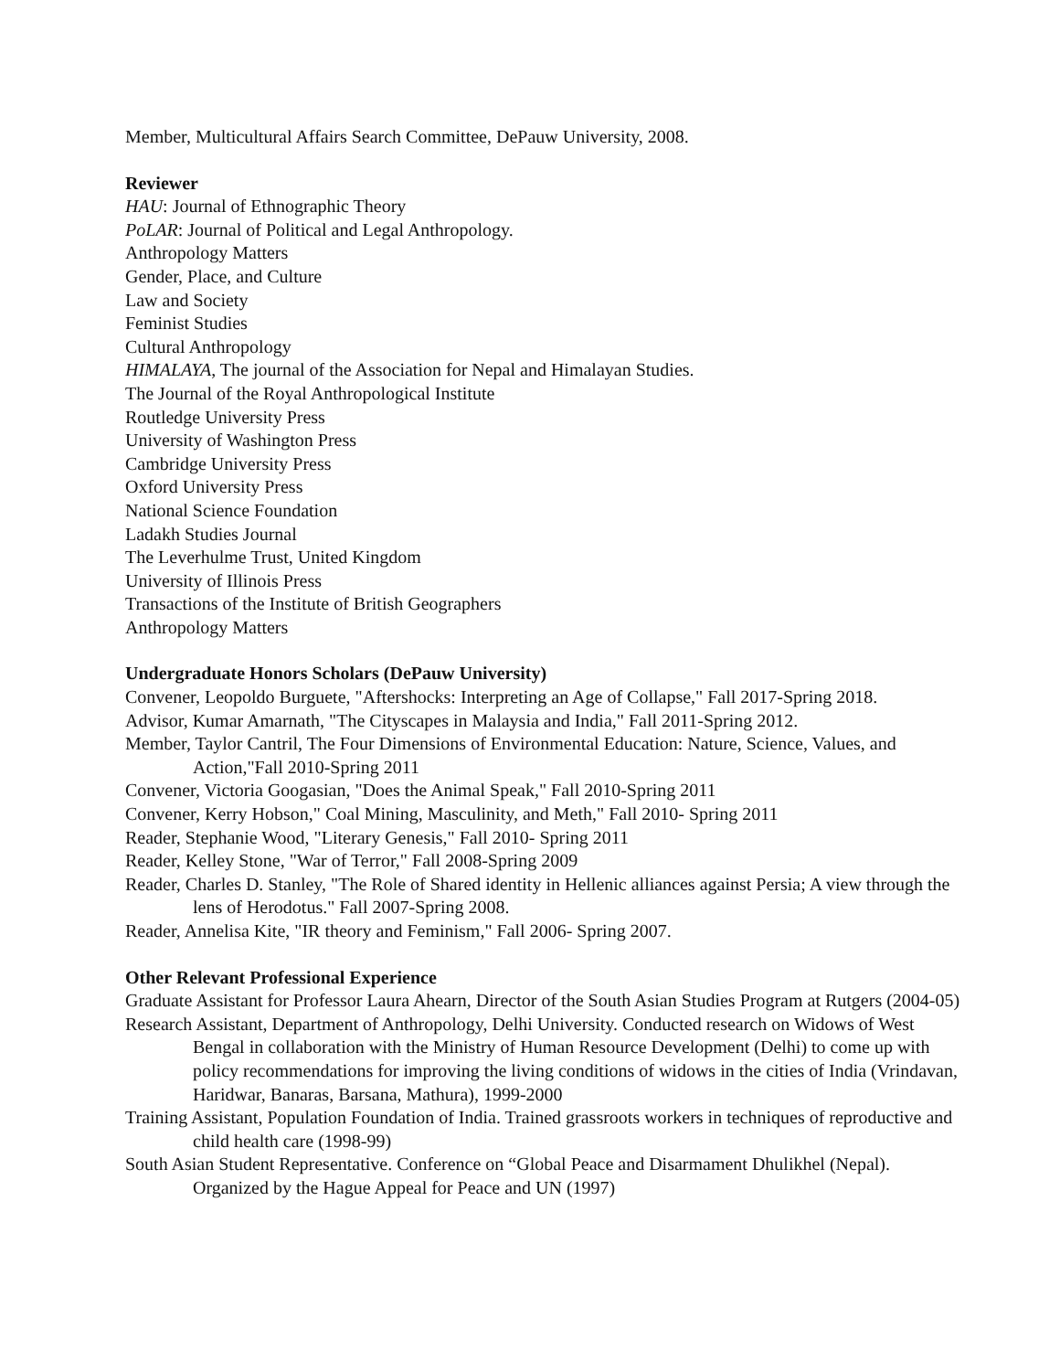Member, Multicultural Affairs Search Committee, DePauw University, 2008.
Reviewer
HAU: Journal of Ethnographic Theory
PoLAR: Journal of Political and Legal Anthropology.
Anthropology Matters
Gender, Place, and Culture
Law and Society
Feminist Studies
Cultural Anthropology
HIMALAYA, The journal of the Association for Nepal and Himalayan Studies.
The Journal of the Royal Anthropological Institute
Routledge University Press
University of Washington Press
Cambridge University Press
Oxford University Press
National Science Foundation
Ladakh Studies Journal
The Leverhulme Trust, United Kingdom
University of Illinois Press
Transactions of the Institute of British Geographers
Anthropology Matters
Undergraduate Honors Scholars (DePauw University)
Convener, Leopoldo Burguete, "Aftershocks: Interpreting an Age of Collapse," Fall 2017-Spring 2018.
Advisor, Kumar Amarnath, "The Cityscapes in Malaysia and India," Fall 2011-Spring 2012.
Member, Taylor Cantril, The Four Dimensions of Environmental Education: Nature, Science, Values, and Action,"Fall 2010-Spring 2011
Convener, Victoria Googasian, "Does the Animal Speak," Fall 2010-Spring 2011
Convener, Kerry Hobson," Coal Mining, Masculinity, and Meth," Fall 2010- Spring 2011
Reader, Stephanie Wood, "Literary Genesis," Fall 2010- Spring 2011
Reader, Kelley Stone, "War of Terror," Fall 2008-Spring 2009
Reader, Charles D. Stanley, "The Role of Shared identity in Hellenic alliances against Persia; A view through the lens of Herodotus." Fall 2007-Spring 2008.
Reader, Annelisa Kite, "IR theory and Feminism," Fall 2006- Spring 2007.
Other Relevant Professional Experience
Graduate Assistant for Professor Laura Ahearn, Director of the South Asian Studies Program at Rutgers (2004-05)
Research Assistant, Department of Anthropology, Delhi University. Conducted research on Widows of West Bengal in collaboration with the Ministry of Human Resource Development (Delhi) to come up with policy recommendations for improving the living conditions of widows in the cities of India (Vrindavan, Haridwar, Banaras, Barsana, Mathura), 1999-2000
Training Assistant, Population Foundation of India. Trained grassroots workers in techniques of reproductive and child health care (1998-99)
South Asian Student Representative. Conference on “Global Peace and Disarmament Dhulikhel (Nepal). Organized by the Hague Appeal for Peace and UN (1997)